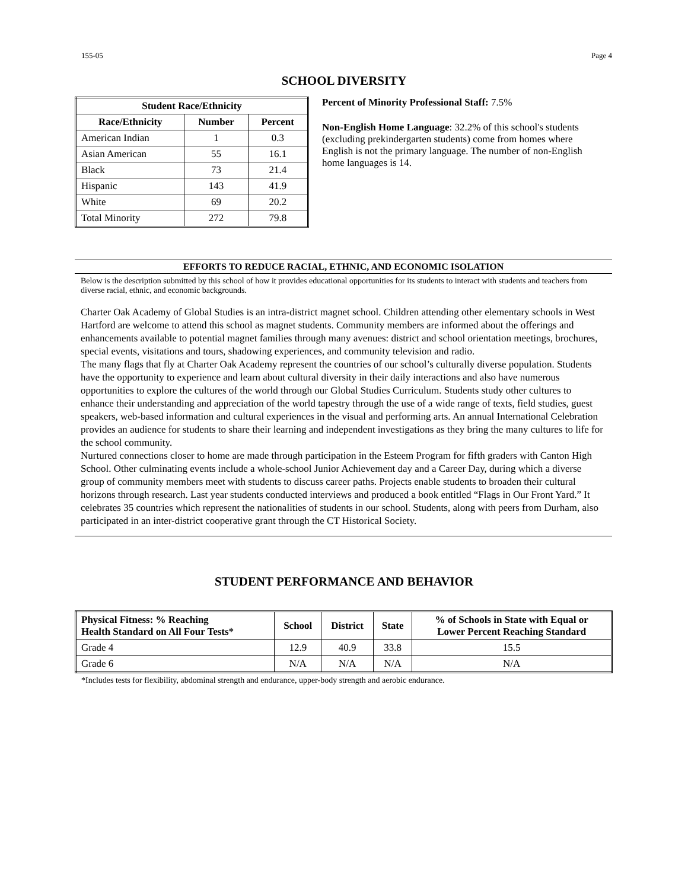155-05 Page 4
SCHOOL DIVERSITY
| Student Race/Ethnicity | | |
| --- | --- | --- |
| Race/Ethnicity | Number | Percent |
| American Indian | 1 | 0.3 |
| Asian American | 55 | 16.1 |
| Black | 73 | 21.4 |
| Hispanic | 143 | 41.9 |
| White | 69 | 20.2 |
| Total Minority | 272 | 79.8 |
Percent of Minority Professional Staff: 7.5%
Non-English Home Language: 32.2% of this school's students (excluding prekindergarten students) come from homes where English is not the primary language. The number of non-English home languages is 14.
EFFORTS TO REDUCE RACIAL, ETHNIC, AND ECONOMIC ISOLATION
Below is the description submitted by this school of how it provides educational opportunities for its students to interact with students and teachers from diverse racial, ethnic, and economic backgrounds.
Charter Oak Academy of Global Studies is an intra-district magnet school. Children attending other elementary schools in West Hartford are welcome to attend this school as magnet students. Community members are informed about the offerings and enhancements available to potential magnet families through many avenues: district and school orientation meetings, brochures, special events, visitations and tours, shadowing experiences, and community television and radio.
The many flags that fly at Charter Oak Academy represent the countries of our school’s culturally diverse population. Students have the opportunity to experience and learn about cultural diversity in their daily interactions and also have numerous opportunities to explore the cultures of the world through our Global Studies Curriculum. Students study other cultures to enhance their understanding and appreciation of the world tapestry through the use of a wide range of texts, field studies, guest speakers, web-based information and cultural experiences in the visual and performing arts. An annual International Celebration provides an audience for students to share their learning and independent investigations as they bring the many cultures to life for the school community.
Nurtured connections closer to home are made through participation in the Esteem Program for fifth graders with Canton High School. Other culminating events include a whole-school Junior Achievement day and a Career Day, during which a diverse group of community members meet with students to discuss career paths. Projects enable students to broaden their cultural horizons through research. Last year students conducted interviews and produced a book entitled “Flags in Our Front Yard.” It celebrates 35 countries which represent the nationalities of students in our school. Students, along with peers from Durham, also participated in an inter-district cooperative grant through the CT Historical Society.
STUDENT PERFORMANCE AND BEHAVIOR
| Physical Fitness: % Reaching Health Standard on All Four Tests* | School | District | State | % of Schools in State with Equal or Lower Percent Reaching Standard |
| --- | --- | --- | --- | --- |
| Grade 4 | 12.9 | 40.9 | 33.8 | 15.5 |
| Grade 6 | N/A | N/A | N/A | N/A |
*Includes tests for flexibility, abdominal strength and endurance, upper-body strength and aerobic endurance.